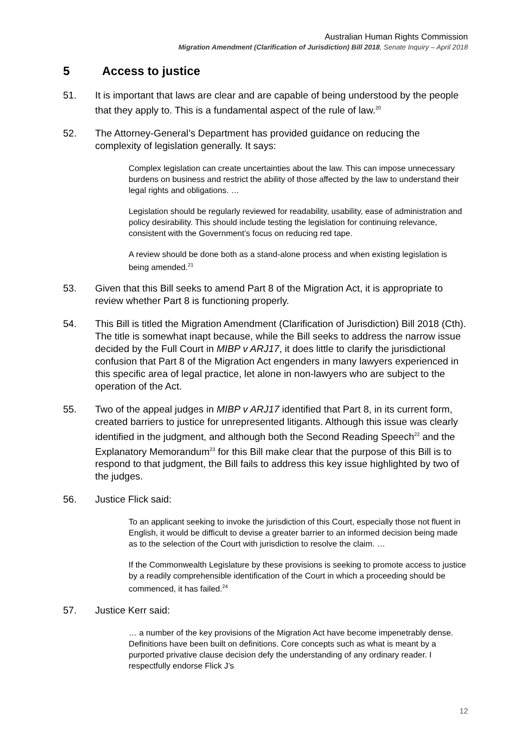Australian Human Rights Commission
Migration Amendment (Clarification of Jurisdiction) Bill 2018, Senate Inquiry – April 2018
5 Access to justice
51. It is important that laws are clear and are capable of being understood by the people that they apply to. This is a fundamental aspect of the rule of law.<sup>20</sup>
52. The Attorney-General’s Department has provided guidance on reducing the complexity of legislation generally. It says:
Complex legislation can create uncertainties about the law. This can impose unnecessary burdens on business and restrict the ability of those affected by the law to understand their legal rights and obligations. …
Legislation should be regularly reviewed for readability, usability, ease of administration and policy desirability. This should include testing the legislation for continuing relevance, consistent with the Government’s focus on reducing red tape.
A review should be done both as a stand-alone process and when existing legislation is being amended.<sup>21</sup>
53. Given that this Bill seeks to amend Part 8 of the Migration Act, it is appropriate to review whether Part 8 is functioning properly.
54. This Bill is titled the Migration Amendment (Clarification of Jurisdiction) Bill 2018 (Cth). The title is somewhat inapt because, while the Bill seeks to address the narrow issue decided by the Full Court in MIBP v ARJ17, it does little to clarify the jurisdictional confusion that Part 8 of the Migration Act engenders in many lawyers experienced in this specific area of legal practice, let alone in non-lawyers who are subject to the operation of the Act.
55. Two of the appeal judges in MIBP v ARJ17 identified that Part 8, in its current form, created barriers to justice for unrepresented litigants. Although this issue was clearly identified in the judgment, and although both the Second Reading Speech<sup>22</sup> and the Explanatory Memorandum<sup>23</sup> for this Bill make clear that the purpose of this Bill is to respond to that judgment, the Bill fails to address this key issue highlighted by two of the judges.
56. Justice Flick said:
To an applicant seeking to invoke the jurisdiction of this Court, especially those not fluent in English, it would be difficult to devise a greater barrier to an informed decision being made as to the selection of the Court with jurisdiction to resolve the claim. …
If the Commonwealth Legislature by these provisions is seeking to promote access to justice by a readily comprehensible identification of the Court in which a proceeding should be commenced, it has failed.<sup>24</sup>
57. Justice Kerr said:
… a number of the key provisions of the Migration Act have become impenetrably dense. Definitions have been built on definitions. Core concepts such as what is meant by a purported privative clause decision defy the understanding of any ordinary reader. I respectfully endorse Flick J’s
12